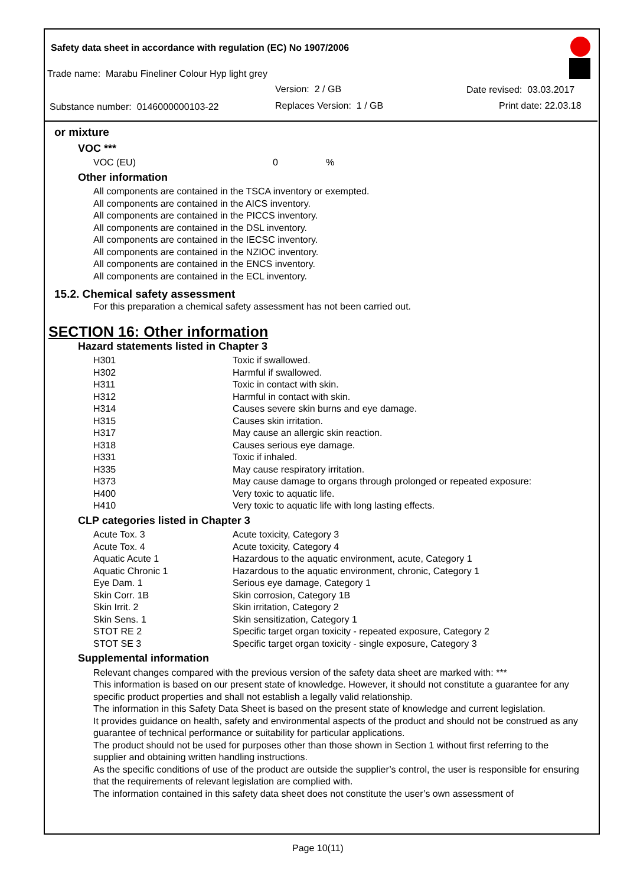Safety data sheet in accordance with regulation (EC) No 1907/2006
Trade name: Marabu Fineliner Colour Hyp light grey
Version: 2 / GB Date revised: 03.03.2017
Substance number: 0146000000103-22
Replaces Version: 1 / GB Print date: 22.03.18
or mixture
VOC ***
| VOC (EU) | 0 | % |
Other information
All components are contained in the TSCA inventory or exempted.
All components are contained in the AICS inventory.
All components are contained in the PICCS inventory.
All components are contained in the DSL inventory.
All components are contained in the IECSC inventory.
All components are contained in the NZIOC inventory.
All components are contained in the ENCS inventory.
All components are contained in the ECL inventory.
15.2. Chemical safety assessment
For this preparation a chemical safety assessment has not been carried out.
SECTION 16: Other information
Hazard statements listed in Chapter 3
| H301 | Toxic if swallowed. |
| H302 | Harmful if swallowed. |
| H311 | Toxic in contact with skin. |
| H312 | Harmful in contact with skin. |
| H314 | Causes severe skin burns and eye damage. |
| H315 | Causes skin irritation. |
| H317 | May cause an allergic skin reaction. |
| H318 | Causes serious eye damage. |
| H331 | Toxic if inhaled. |
| H335 | May cause respiratory irritation. |
| H373 | May cause damage to organs through prolonged or repeated exposure: |
| H400 | Very toxic to aquatic life. |
| H410 | Very toxic to aquatic life with long lasting effects. |
CLP categories listed in Chapter 3
| Acute Tox. 3 | Acute toxicity, Category 3 |
| Acute Tox. 4 | Acute toxicity, Category 4 |
| Aquatic Acute 1 | Hazardous to the aquatic environment, acute, Category 1 |
| Aquatic Chronic 1 | Hazardous to the aquatic environment, chronic, Category 1 |
| Eye Dam. 1 | Serious eye damage, Category 1 |
| Skin Corr. 1B | Skin corrosion, Category 1B |
| Skin Irrit. 2 | Skin irritation, Category 2 |
| Skin Sens. 1 | Skin sensitization, Category 1 |
| STOT RE 2 | Specific target organ toxicity - repeated exposure, Category 2 |
| STOT SE 3 | Specific target organ toxicity - single exposure, Category 3 |
Supplemental information
Relevant changes compared with the previous version of the safety data sheet are marked with: ***
This information is based on our present state of knowledge. However, it should not constitute a guarantee for any specific product properties and shall not establish a legally valid relationship.
The information in this Safety Data Sheet is based on the present state of knowledge and current legislation.
It provides guidance on health, safety and environmental aspects of the product and should not be construed as any guarantee of technical performance or suitability for particular applications.
The product should not be used for purposes other than those shown in Section 1 without first referring to the supplier and obtaining written handling instructions.
As the specific conditions of use of the product are outside the supplier’s control, the user is responsible for ensuring that the requirements of relevant legislation are complied with.
The information contained in this safety data sheet does not constitute the user’s own assessment of
Page 10(11)